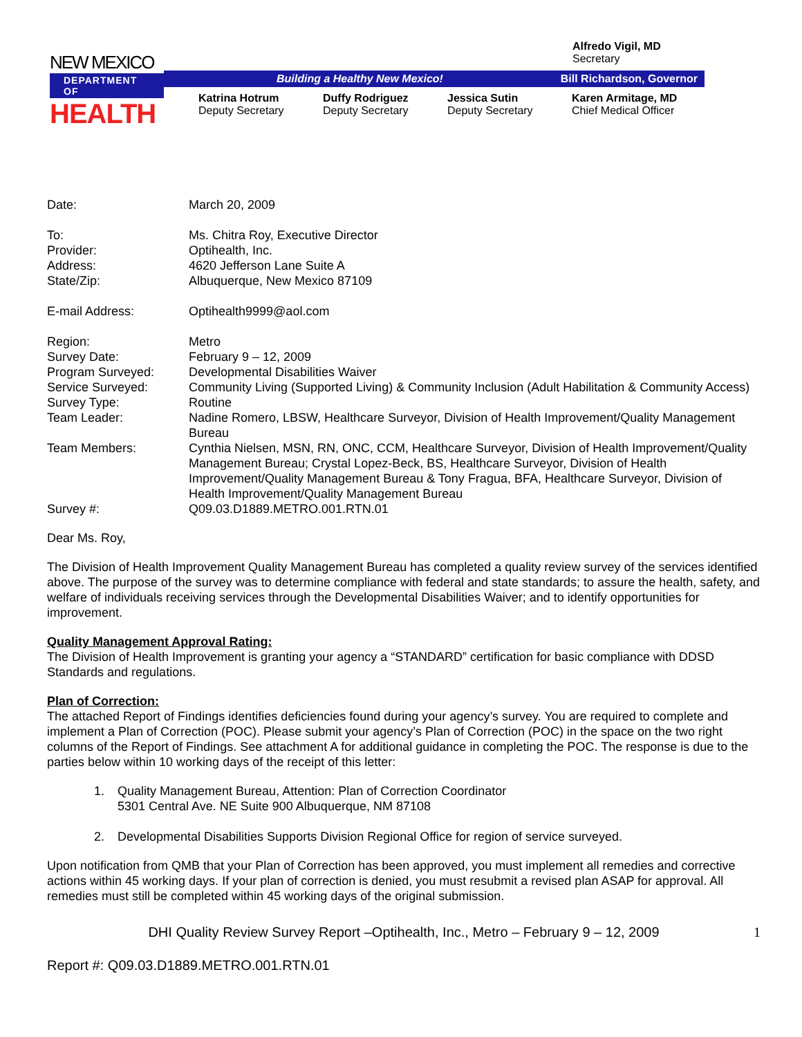NEW MEXICO
DEPARTMENT OF
HEALTH
Alfredo Vigil, MD
Secretary
Building a Healthy New Mexico! Bill Richardson, Governor
Katrina Hotrum
Deputy Secretary
Duffy Rodriguez
Deputy Secretary
Jessica Sutin
Deputy Secretary
Karen Armitage, MD
Chief Medical Officer
Date: March 20, 2009
To: Ms. Chitra Roy, Executive Director
Provider: Optihealth, Inc.
Address: 4620 Jefferson Lane Suite A
State/Zip: Albuquerque, New Mexico 87109
E-mail Address: Optihealth9999@aol.com
Region: Metro
Survey Date: February 9 – 12, 2009
Program Surveyed: Developmental Disabilities Waiver
Service Surveyed: Community Living (Supported Living) & Community Inclusion (Adult Habilitation & Community Access)
Survey Type: Routine
Team Leader: Nadine Romero, LBSW, Healthcare Surveyor, Division of Health Improvement/Quality Management Bureau
Team Members: Cynthia Nielsen, MSN, RN, ONC, CCM, Healthcare Surveyor, Division of Health Improvement/Quality Management Bureau; Crystal Lopez-Beck, BS, Healthcare Surveyor, Division of Health Improvement/Quality Management Bureau & Tony Fragua, BFA, Healthcare Surveyor, Division of Health Improvement/Quality Management Bureau
Survey #: Q09.03.D1889.METRO.001.RTN.01
Dear Ms. Roy,
The Division of Health Improvement Quality Management Bureau has completed a quality review survey of the services identified above. The purpose of the survey was to determine compliance with federal and state standards; to assure the health, safety, and welfare of individuals receiving services through the Developmental Disabilities Waiver; and to identify opportunities for improvement.
Quality Management Approval Rating:
The Division of Health Improvement is granting your agency a “STANDARD” certification for basic compliance with DDSD Standards and regulations.
Plan of Correction:
The attached Report of Findings identifies deficiencies found during your agency’s survey. You are required to complete and implement a Plan of Correction (POC). Please submit your agency’s Plan of Correction (POC) in the space on the two right columns of the Report of Findings. See attachment A for additional guidance in completing the POC. The response is due to the parties below within 10 working days of the receipt of this letter:
1. Quality Management Bureau, Attention: Plan of Correction Coordinator
5301 Central Ave. NE Suite 900 Albuquerque, NM 87108
2. Developmental Disabilities Supports Division Regional Office for region of service surveyed.
Upon notification from QMB that your Plan of Correction has been approved, you must implement all remedies and corrective actions within 45 working days. If your plan of correction is denied, you must resubmit a revised plan ASAP for approval. All remedies must still be completed within 45 working days of the original submission.
DHI Quality Review Survey Report –Optihealth, Inc., Metro – February 9 – 12, 2009 1
Report #: Q09.03.D1889.METRO.001.RTN.01